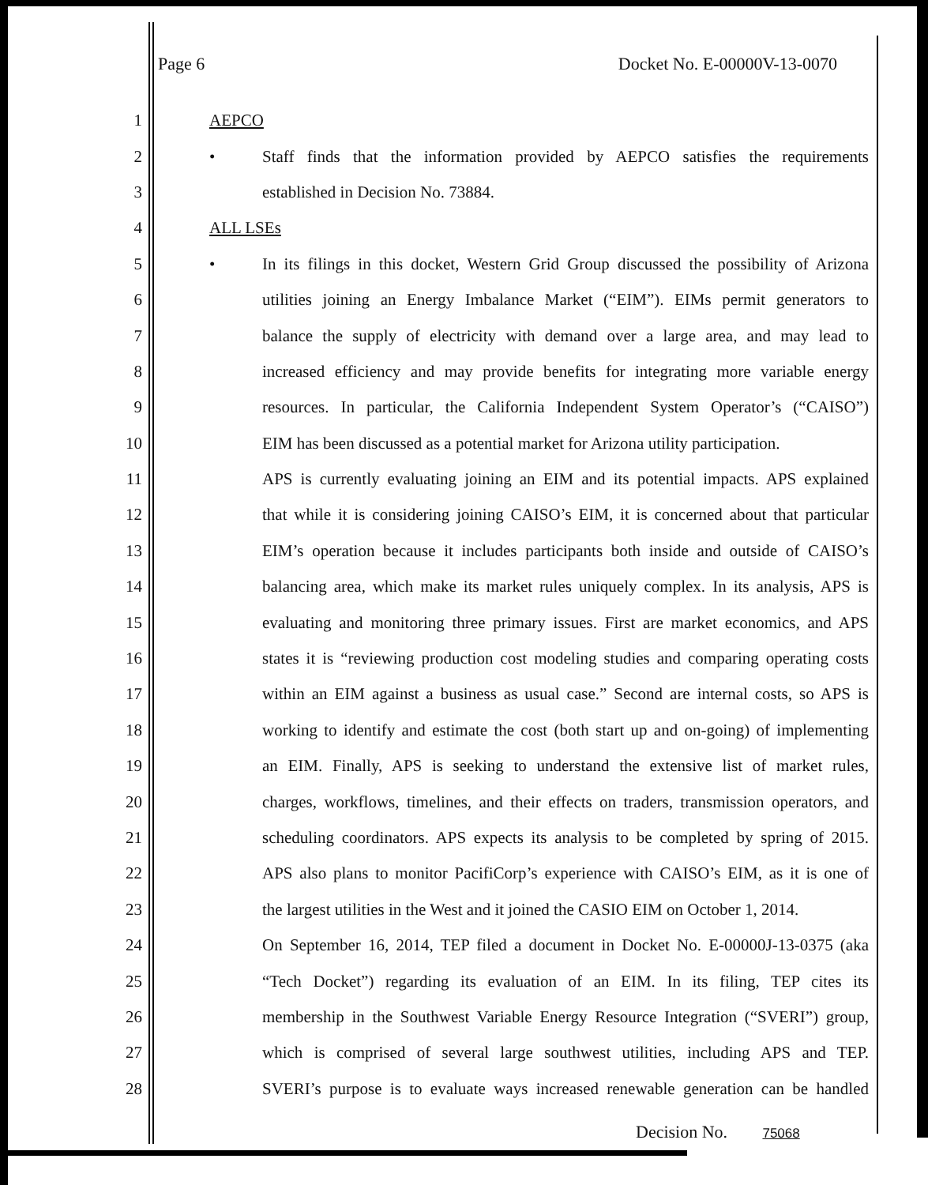Page 6 Docket No. E-00000V-13-0070
1 AEPCO
2 • Staff finds that the information provided by AEPCO satisfies the requirements
3 established in Decision No. 73884.
4 ALL LSEs
5 • In its filings in this docket, Western Grid Group discussed the possibility of Arizona
6 utilities joining an Energy Imbalance Market (“EIM”). EIMs permit generators to
7 balance the supply of electricity with demand over a large area, and may lead to
8 increased efficiency and may provide benefits for integrating more variable energy
9 resources. In particular, the California Independent System Operator’s (“CAISO”)
10 EIM has been discussed as a potential market for Arizona utility participation.
11 APS is currently evaluating joining an EIM and its potential impacts. APS explained
12 that while it is considering joining CAISO’s EIM, it is concerned about that particular
13 EIM’s operation because it includes participants both inside and outside of CAISO’s
14 balancing area, which make its market rules uniquely complex. In its analysis, APS is
15 evaluating and monitoring three primary issues. First are market economics, and APS
16 states it is “reviewing production cost modeling studies and comparing operating costs
17 within an EIM against a business as usual case.” Second are internal costs, so APS is
18 working to identify and estimate the cost (both start up and on-going) of implementing
19 an EIM. Finally, APS is seeking to understand the extensive list of market rules,
20 charges, workflows, timelines, and their effects on traders, transmission operators, and
21 scheduling coordinators. APS expects its analysis to be completed by spring of 2015.
22 APS also plans to monitor PacifiCorp’s experience with CAISO’s EIM, as it is one of
23 the largest utilities in the West and it joined the CASIO EIM on October 1, 2014.
24 On September 16, 2014, TEP filed a document in Docket No. E-00000J-13-0375 (aka
25 “Tech Docket”) regarding its evaluation of an EIM. In its filing, TEP cites its
26 membership in the Southwest Variable Energy Resource Integration (“SVERI”) group,
27 which is comprised of several large southwest utilities, including APS and TEP.
28 SVERI’s purpose is to evaluate ways increased renewable generation can be handled
Decision No. 75068